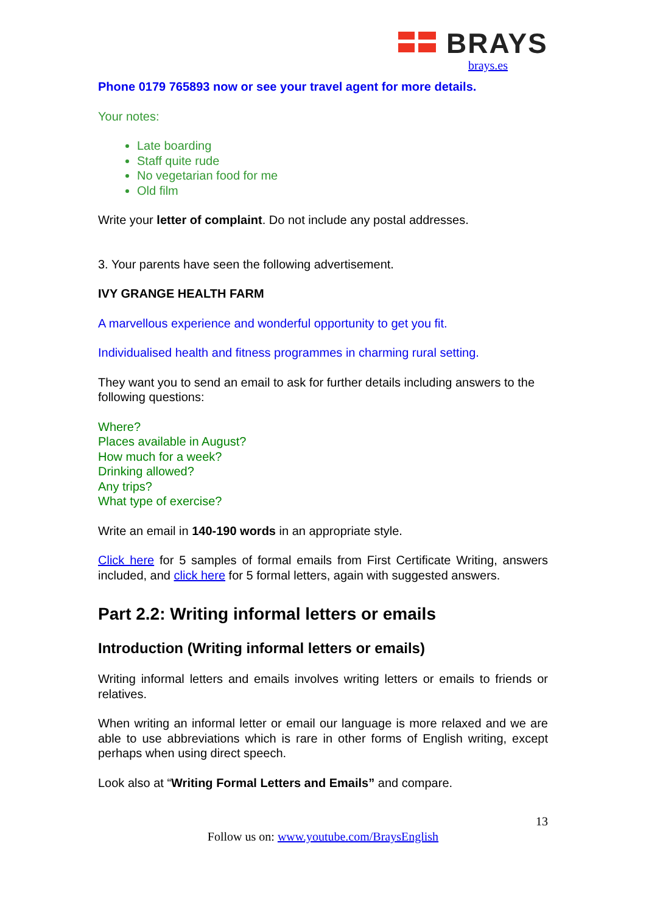BRAYS
brays.es
Phone 0179 765893 now or see your travel agent for more details.
Your notes:
Late boarding
Staff quite rude
No vegetarian food for me
Old film
Write your letter of complaint. Do not include any postal addresses.
3. Your parents have seen the following advertisement.
IVY GRANGE HEALTH FARM
A marvellous experience and wonderful opportunity to get you fit.
Individualised health and fitness programmes in charming rural setting.
They want you to send an email to ask for further details including answers to the following questions:
Where?
Places available in August?
How much for a week?
Drinking allowed?
Any trips?
What type of exercise?
Write an email in 140-190 words in an appropriate style.
Click here for 5 samples of formal emails from First Certificate Writing, answers included, and click here for 5 formal letters, again with suggested answers.
Part 2.2: Writing informal letters or emails
Introduction (Writing informal letters or emails)
Writing informal letters and emails involves writing letters or emails to friends or relatives.
When writing an informal letter or email our language is more relaxed and we are able to use abbreviations which is rare in other forms of English writing, except perhaps when using direct speech.
Look also at “Writing Formal Letters and Emails” and compare.
13
Follow us on: www.youtube.com/BraysEnglish